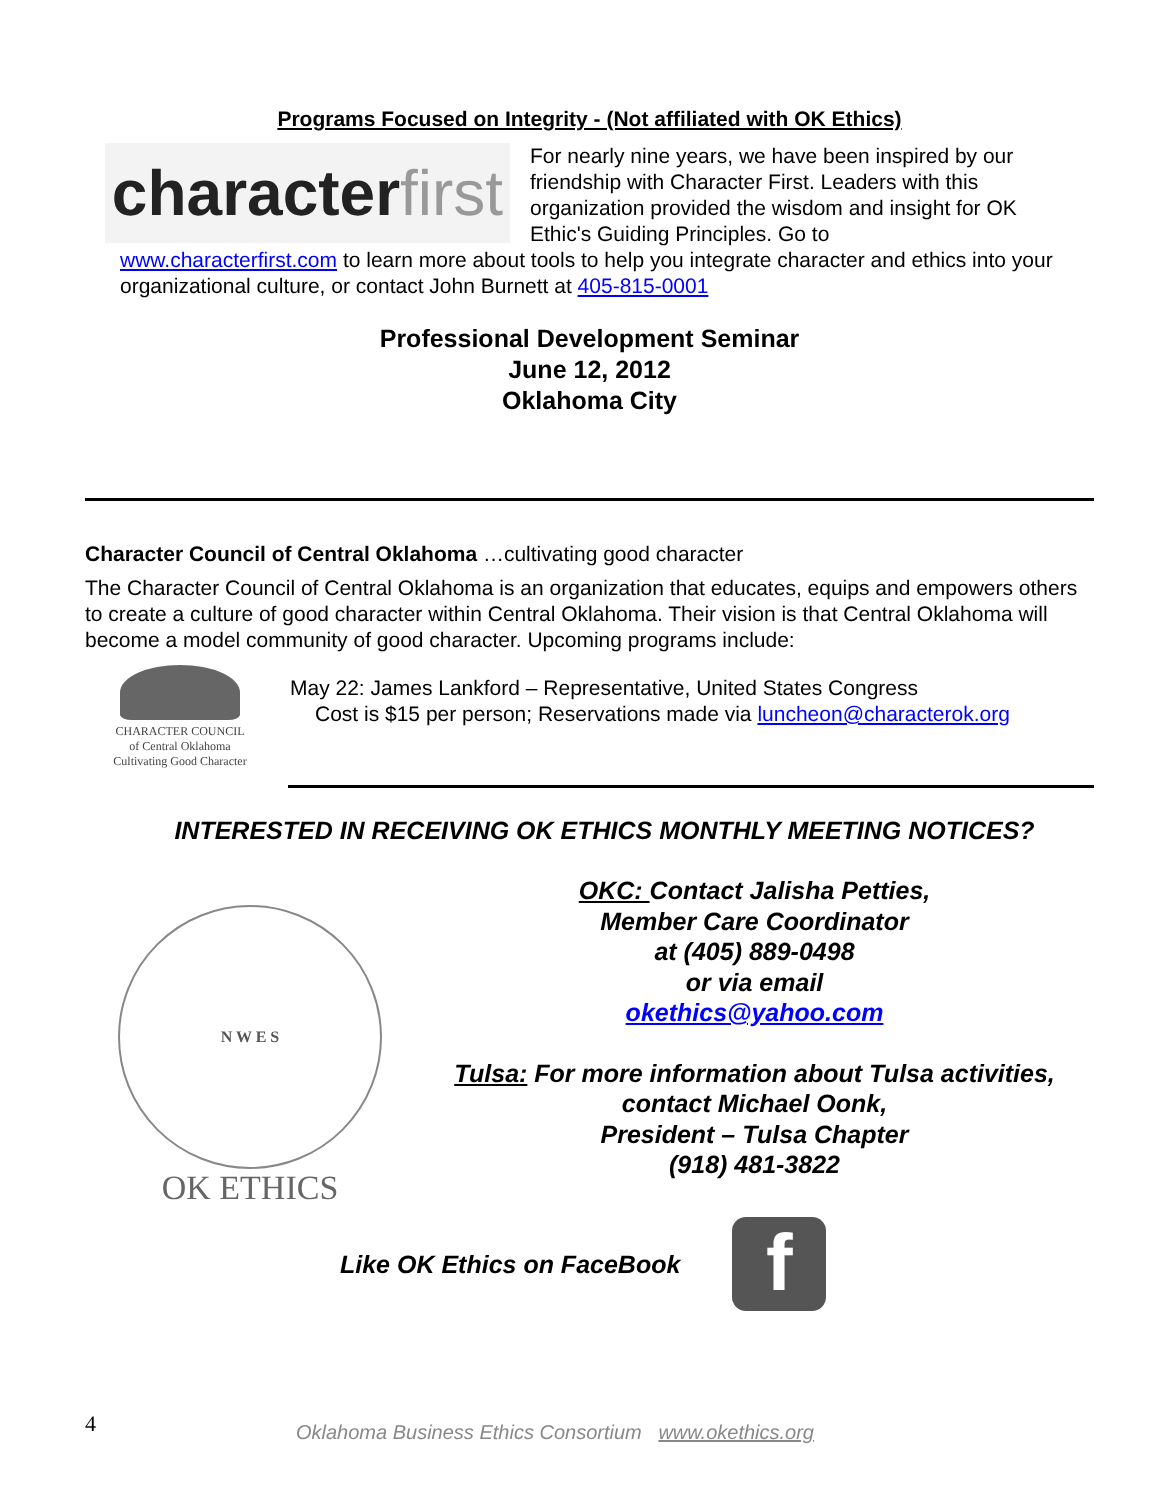Programs Focused on Integrity - (Not affiliated with OK Ethics)
character first
For nearly nine years, we have been inspired by our friendship with Character First. Leaders with this organization provided the wisdom and insight for OK Ethic's Guiding Principles. Go to
www.characterfirst.com to learn more about tools to help you integrate character and ethics into your organizational culture, or contact John Burnett at 405-815-0001
Professional Development Seminar
June 12, 2012
Oklahoma City
Character Council of Central Oklahoma …cultivating good character
The Character Council of Central Oklahoma is an organization that educates, equips and empowers others to create a culture of good character within Central Oklahoma. Their vision is that Central Oklahoma will become a model community of good character. Upcoming programs include:
CHARACTER COUNCIL
of Central Oklahoma
Cultivating Good Character
May 22: James Lankford – Representative, United States Congress
Cost is $15 per person; Reservations made via luncheon@characterok.org
INTERESTED IN RECEIVING OK ETHICS MONTHLY MEETING NOTICES?
N W E S
OK ETHICS
OKC: Contact Jalisha Petties,
Member Care Coordinator
at (405) 889-0498
or via email
okethics@yahoo.com
Tulsa: For more information about Tulsa activities,
contact Michael Oonk,
President – Tulsa Chapter
(918) 481-3822
Like OK Ethics on FaceBook f
4 Oklahoma Business Ethics Consortium www.okethics.org